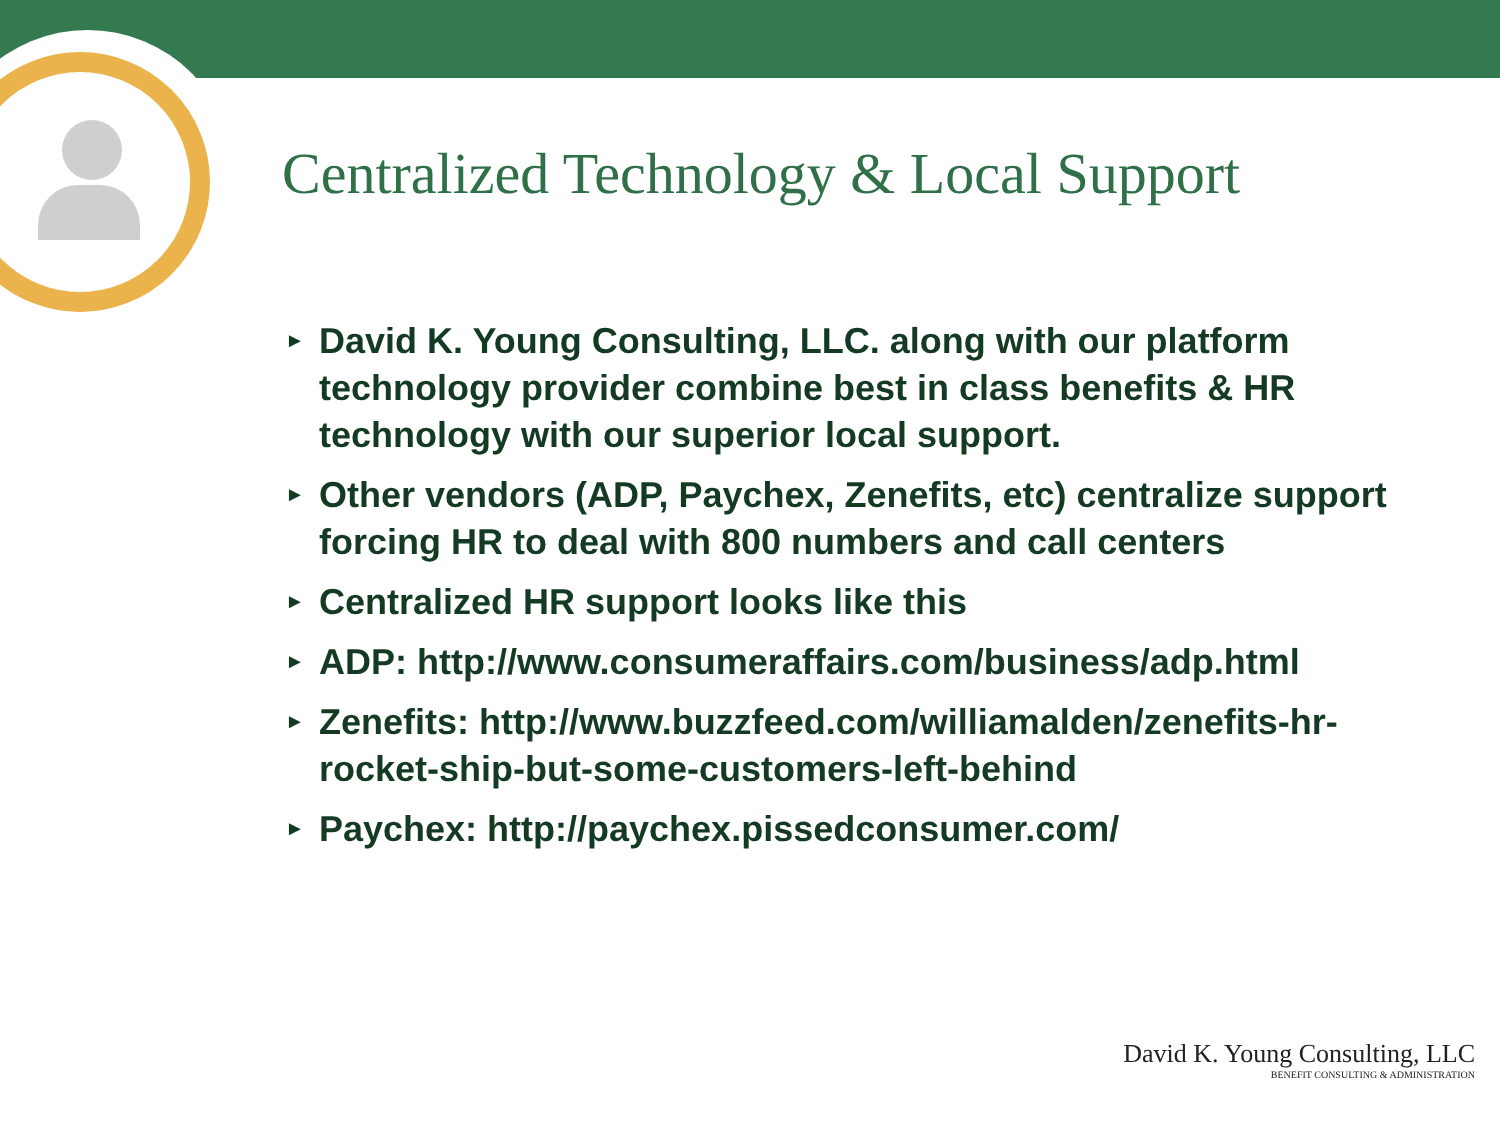Centralized Technology & Local Support
► David K. Young Consulting, LLC. along with our platform technology provider combine best in class benefits & HR technology with our superior local support.
► Other vendors (ADP, Paychex, Zenefits, etc) centralize support forcing HR to deal with 800 numbers and call centers
► Centralized HR support looks like this
► ADP: http://www.consumeraffairs.com/business/adp.html
► Zenefits: http://www.buzzfeed.com/williamalden/zenefits-hr-rocket-ship-but-some-customers-left-behind
► Paychex: http://paychex.pissedconsumer.com/
David K. Young Consulting, LLC
BENEFIT CONSULTING & ADMINISTRATION